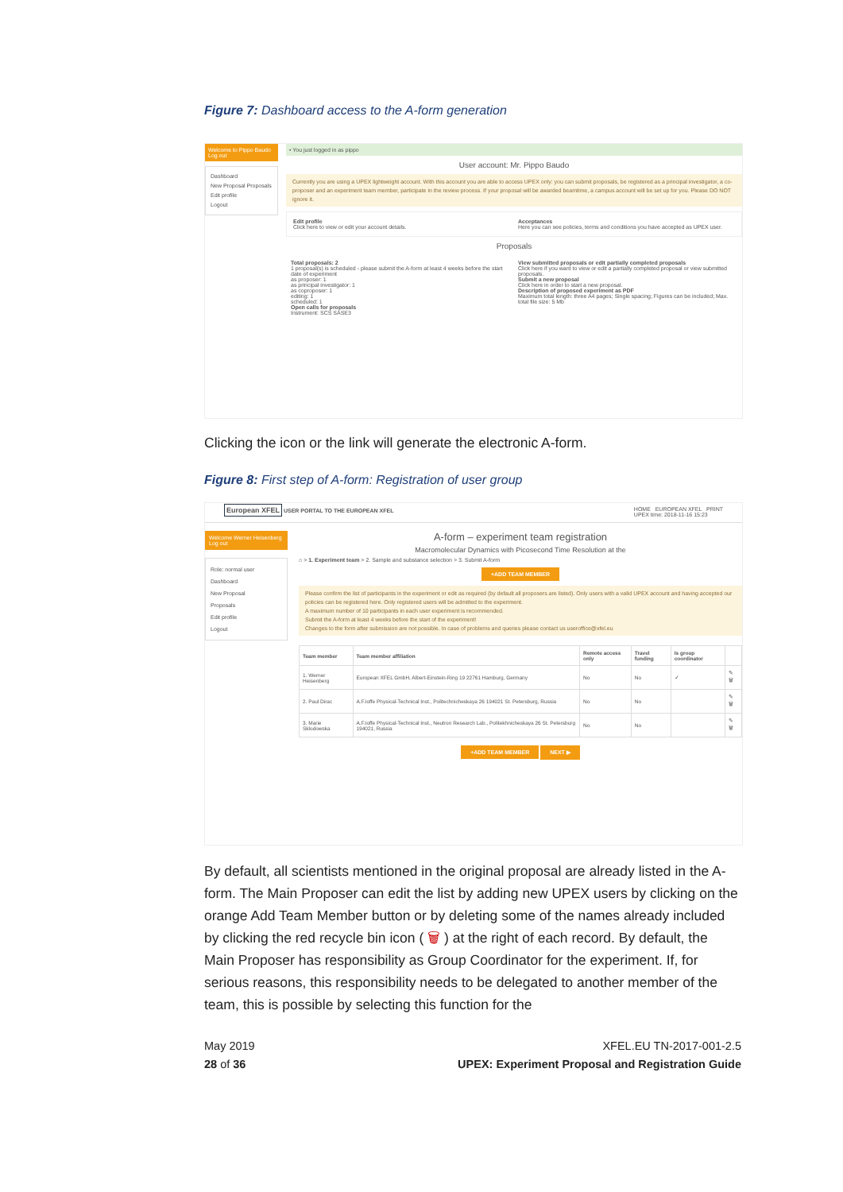Figure 7: Dashboard access to the A-form generation
Welcome to Pippo Baudo Log out
Dashboard
New Proposal Proposals
Edit profile
Logout
• You just logged in as pippo
User account: Mr. Pippo Baudo
Currently you are using a UPEX lightweight account. With this account you are able to access UPEX only: you can submit proposals, be registered as a principal investigator, a co-proposer and an experiment team member, participate in the review process. If your proposal will be awarded beamtime, a campus account will be set up for you. Please DO NOT ignore it.
Edit profile
Click here to view or edit your account details.
Acceptances
Here you can see policies, terms and conditions you have accepted as UPEX user.
Proposals
Total proposals: 2
1 proposal(s) is scheduled - please submit the A-form at least 4 weeks before the start date of experiment
as proposer: 1
as principal investigator: 1
as coproposer: 1
editing: 1
scheduled: 1
Open calls for proposals
Instrument: SCS SASE3
View submitted proposals or edit partially completed proposals
Click here if you want to view or edit a partially completed proposal or view submitted proposals.
Submit a new proposal
Click here in order to start a new proposal.
Description of proposed experiment as PDF
Maximum total length: three A4 pages; Single spacing; Figures can be included; Max. total file size: 5 Mb
Clicking the icon or the link will generate the electronic A-form.
Figure 8: First step of A-form: Registration of user group
European XFEL USER PORTAL TO THE EUROPEAN XFEL
HOME EUROPEAN XFEL PRINT
UPEX time: 2018-11-16 15:23
Welcome Werner Heisenberg
Log out
Role: normal user
Dashboard
New Proposal
Proposals
Edit profile
Logout
A-form – experiment team registration
Macromolecular Dynamics with Picosecond Time Resolution at the
⌂ > 1. Experiment team > 2. Sample and substance selection > 3. Submit A-form
+ADD TEAM MEMBER
Please confirm the list of participants in the experiment or edit as required (by default all proposers are listed). Only users with a valid UPEX account and having accepted our policies can be registered here. Only registered users will be admitted to the experiment.
A maximum number of 10 participants in each user experiment is recommended.
Submit the A-form at least 4 weeks before the start of the experiment!
Changes to the form after submission are not possible. In case of problems and queries please contact us useroffice@xfel.eu
| Team member | Team member affiliation | Remote access only | Travel funding | Is group coordinator | |
| --- | --- | --- | --- | --- | --- |
| 1. Werner Heisenberg | European XFEL GmbH, Albert-Einstein-Ring 19 22761 Hamburg, Germany | No | No | ✓ | ✎ 🗑 |
| 2. Paul Dirac | A.F.Ioffe Physical-Technical Inst., Politechnicheskaya 26 194021 St. Petersburg, Russia | No | No | | ✎ 🗑 |
| 3. Marie Sklodowska | A.F.Ioffe Physical-Technical Inst., Neutron Research Lab., Politekhnicheskaya 26 St. Petersburg 194021, Russia | No | No | | ✎ 🗑 |
+ADD TEAM MEMBER NEXT ▶
By default, all scientists mentioned in the original proposal are already listed in the A-form. The Main Proposer can edit the list by adding new UPEX users by clicking on the orange Add Team Member button or by deleting some of the names already included by clicking the red recycle bin icon ( 🗑 ) at the right of each record. By default, the Main Proposer has responsibility as Group Coordinator for the experiment. If, for serious reasons, this responsibility needs to be delegated to another member of the team, this is possible by selecting this function for the
May 2019
28 of 36
XFEL.EU TN-2017-001-2.5
UPEX: Experiment Proposal and Registration Guide